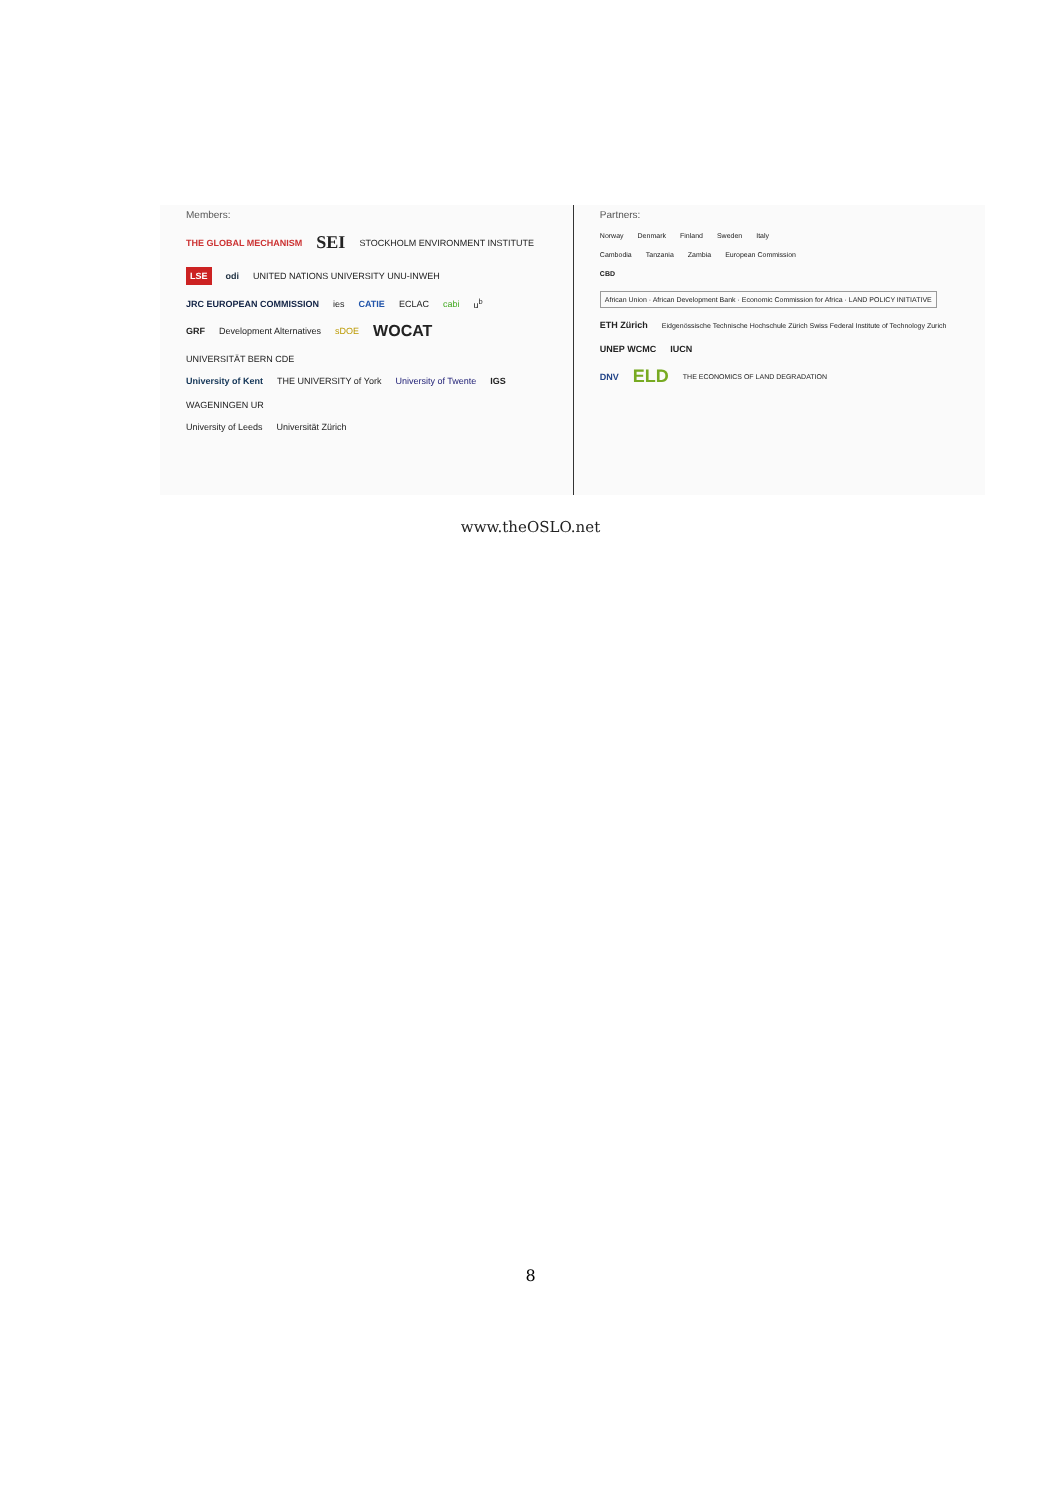Members:
THE GLOBAL MECHANISM SEI STOCKHOLM ENVIRONMENT INSTITUTE LSE odi UNITED NATIONS UNIVERSITY UNU-INWEH
JRC EUROPEAN COMMISSION ies CATIE ECLAC cabi u<sup>b</sup>
GRF Development Alternatives sDOE WOCAT UNIVERSITÄT BERN CDE
University of Kent THE UNIVERSITY of York University of Twente IGS WAGENINGEN UR
University of Leeds Universität Zürich
Partners:
Norway Denmark Finland Sweden Italy
Cambodia Tanzania Zambia European Commission
CBD African Union · African Development Bank · Economic Commission for Africa · LAND POLICY INITIATIVE
ETH Zürich Eidgenössische Technische Hochschule Zürich Swiss Federal Institute of Technology Zurich UNEP WCMC IUCN
DNV ELD THE ECONOMICS OF LAND DEGRADATION
www.theOSLO.net
8